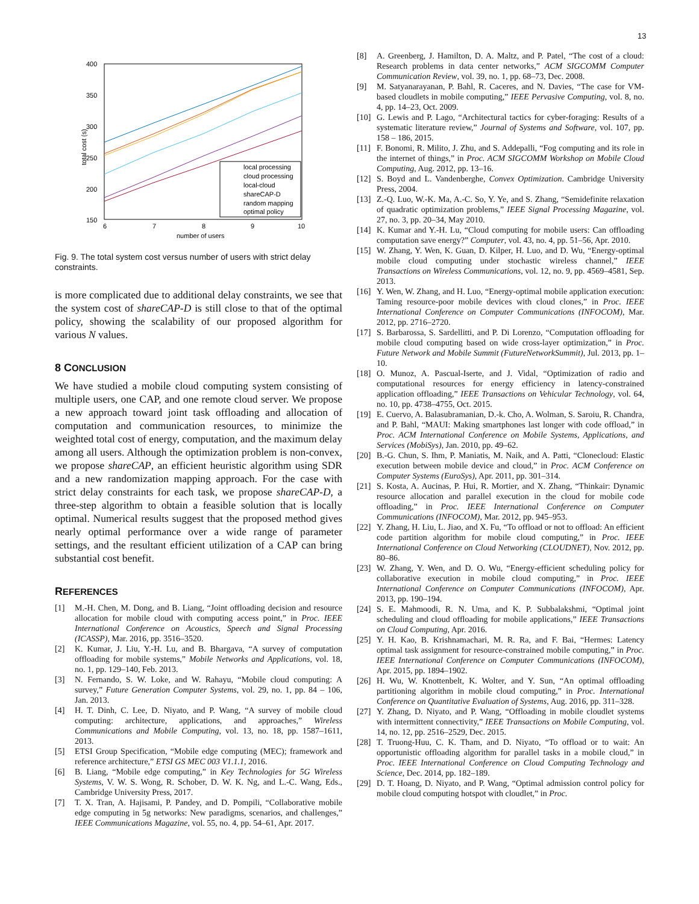13
400
350
300
250
200
150
6
7
8
9
10
number of users
total cost (s)
local processing
cloud processing
local-cloud
shareCAP-D
random mapping
optimal policy
Fig. 9. The total system cost versus number of users with strict delay constraints.
is more complicated due to additional delay constraints, we see that the system cost of shareCAP-D is still close to that of the optimal policy, showing the scalability of our proposed algorithm for various N values.
8 CONCLUSION
We have studied a mobile cloud computing system consisting of multiple users, one CAP, and one remote cloud server. We propose a new approach toward joint task offloading and allocation of computation and communication resources, to minimize the weighted total cost of energy, computation, and the maximum delay among all users. Although the optimization problem is non-convex, we propose shareCAP, an efficient heuristic algorithm using SDR and a new randomization mapping approach. For the case with strict delay constraints for each task, we propose shareCAP-D, a three-step algorithm to obtain a feasible solution that is locally optimal. Numerical results suggest that the proposed method gives nearly optimal performance over a wide range of parameter settings, and the resultant efficient utilization of a CAP can bring substantial cost benefit.
REFERENCES
[1] M.-H. Chen, M. Dong, and B. Liang, “Joint offloading decision and resource allocation for mobile cloud with computing access point,” in Proc. IEEE International Conference on Acoustics, Speech and Signal Processing (ICASSP), Mar. 2016, pp. 3516–3520.
[2] K. Kumar, J. Liu, Y.-H. Lu, and B. Bhargava, “A survey of computation offloading for mobile systems,” Mobile Networks and Applications, vol. 18, no. 1, pp. 129–140, Feb. 2013.
[3] N. Fernando, S. W. Loke, and W. Rahayu, “Mobile cloud computing: A survey,” Future Generation Computer Systems, vol. 29, no. 1, pp. 84 – 106, Jan. 2013.
[4] H. T. Dinh, C. Lee, D. Niyato, and P. Wang, “A survey of mobile cloud computing: architecture, applications, and approaches,” Wireless Communications and Mobile Computing, vol. 13, no. 18, pp. 1587–1611, 2013.
[5] ETSI Group Specification, “Mobile edge computing (MEC); framework and reference architecture,” ETSI GS MEC 003 V1.1.1, 2016.
[6] B. Liang, “Mobile edge computing,” in Key Technologies for 5G Wireless Systems, V. W. S. Wong, R. Schober, D. W. K. Ng, and L.-C. Wang, Eds., Cambridge University Press, 2017.
[7] T. X. Tran, A. Hajisami, P. Pandey, and D. Pompili, “Collaborative mobile edge computing in 5g networks: New paradigms, scenarios, and challenges,” IEEE Communications Magazine, vol. 55, no. 4, pp. 54–61, Apr. 2017.
[8] A. Greenberg, J. Hamilton, D. A. Maltz, and P. Patel, “The cost of a cloud: Research problems in data center networks,” ACM SIGCOMM Computer Communication Review, vol. 39, no. 1, pp. 68–73, Dec. 2008.
[9] M. Satyanarayanan, P. Bahl, R. Caceres, and N. Davies, “The case for VM-based cloudlets in mobile computing,” IEEE Pervasive Computing, vol. 8, no. 4, pp. 14–23, Oct. 2009.
[10] G. Lewis and P. Lago, “Architectural tactics for cyber-foraging: Results of a systematic literature review,” Journal of Systems and Software, vol. 107, pp. 158 – 186, 2015.
[11] F. Bonomi, R. Milito, J. Zhu, and S. Addepalli, “Fog computing and its role in the internet of things,” in Proc. ACM SIGCOMM Workshop on Mobile Cloud Computing, Aug. 2012, pp. 13–16.
[12] S. Boyd and L. Vandenberghe, Convex Optimization. Cambridge University Press, 2004.
[13] Z.-Q. Luo, W.-K. Ma, A.-C. So, Y. Ye, and S. Zhang, “Semidefinite relaxation of quadratic optimization problems,” IEEE Signal Processing Magazine, vol. 27, no. 3, pp. 20–34, May 2010.
[14] K. Kumar and Y.-H. Lu, “Cloud computing for mobile users: Can offloading computation save energy?” Computer, vol. 43, no. 4, pp. 51–56, Apr. 2010.
[15] W. Zhang, Y. Wen, K. Guan, D. Kilper, H. Luo, and D. Wu, “Energy-optimal mobile cloud computing under stochastic wireless channel,” IEEE Transactions on Wireless Communications, vol. 12, no. 9, pp. 4569–4581, Sep. 2013.
[16] Y. Wen, W. Zhang, and H. Luo, “Energy-optimal mobile application execution: Taming resource-poor mobile devices with cloud clones,” in Proc. IEEE International Conference on Computer Communications (INFOCOM), Mar. 2012, pp. 2716–2720.
[17] S. Barbarossa, S. Sardellitti, and P. Di Lorenzo, “Computation offloading for mobile cloud computing based on wide cross-layer optimization,” in Proc. Future Network and Mobile Summit (FutureNetworkSummit), Jul. 2013, pp. 1–10.
[18] O. Munoz, A. Pascual-Iserte, and J. Vidal, “Optimization of radio and computational resources for energy efficiency in latency-constrained application offloading,” IEEE Transactions on Vehicular Technology, vol. 64, no. 10, pp. 4738–4755, Oct. 2015.
[19] E. Cuervo, A. Balasubramanian, D.-k. Cho, A. Wolman, S. Saroiu, R. Chandra, and P. Bahl, “MAUI: Making smartphones last longer with code offload,” in Proc. ACM International Conference on Mobile Systems, Applications, and Services (MobiSys), Jan. 2010, pp. 49–62.
[20] B.-G. Chun, S. Ihm, P. Maniatis, M. Naik, and A. Patti, “Clonecloud: Elastic execution between mobile device and cloud,” in Proc. ACM Conference on Computer Systems (EuroSys), Apr. 2011, pp. 301–314.
[21] S. Kosta, A. Aucinas, P. Hui, R. Mortier, and X. Zhang, “Thinkair: Dynamic resource allocation and parallel execution in the cloud for mobile code offloading,” in Proc. IEEE International Conference on Computer Communications (INFOCOM), Mar. 2012, pp. 945–953.
[22] Y. Zhang, H. Liu, L. Jiao, and X. Fu, “To offload or not to offload: An efficient code partition algorithm for mobile cloud computing,” in Proc. IEEE International Conference on Cloud Networking (CLOUDNET), Nov. 2012, pp. 80–86.
[23] W. Zhang, Y. Wen, and D. O. Wu, “Energy-efficient scheduling policy for collaborative execution in mobile cloud computing,” in Proc. IEEE International Conference on Computer Communications (INFOCOM), Apr. 2013, pp. 190–194.
[24] S. E. Mahmoodi, R. N. Uma, and K. P. Subbalakshmi, “Optimal joint scheduling and cloud offloading for mobile applications,” IEEE Transactions on Cloud Computing, Apr. 2016.
[25] Y. H. Kao, B. Krishnamachari, M. R. Ra, and F. Bai, “Hermes: Latency optimal task assignment for resource-constrained mobile computing,” in Proc. IEEE International Conference on Computer Communications (INFOCOM), Apr. 2015, pp. 1894–1902.
[26] H. Wu, W. Knottenbelt, K. Wolter, and Y. Sun, “An optimal offloading partitioning algorithm in mobile cloud computing,” in Proc. International Conference on Quantitative Evaluation of Systems, Aug. 2016, pp. 311–328.
[27] Y. Zhang, D. Niyato, and P. Wang, “Offloading in mobile cloudlet systems with intermittent connectivity,” IEEE Transactions on Mobile Computing, vol. 14, no. 12, pp. 2516–2529, Dec. 2015.
[28] T. Truong-Huu, C. K. Tham, and D. Niyato, “To offload or to wait: An opportunistic offloading algorithm for parallel tasks in a mobile cloud,” in Proc. IEEE International Conference on Cloud Computing Technology and Science, Dec. 2014, pp. 182–189.
[29] D. T. Hoang, D. Niyato, and P. Wang, “Optimal admission control policy for mobile cloud computing hotspot with cloudlet,” in Proc.